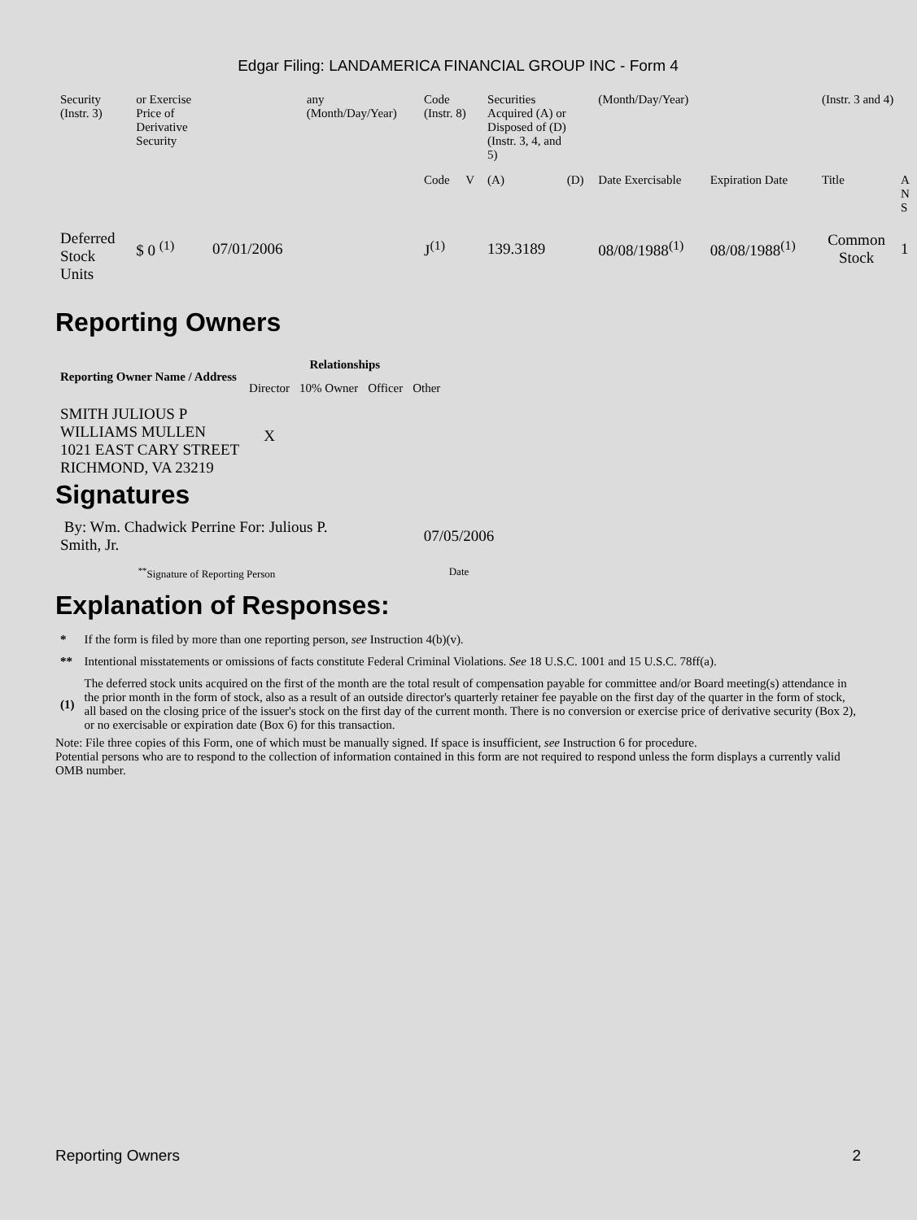Edgar Filing: LANDAMERICA FINANCIAL GROUP INC - Form 4
| Security (Instr. 3) | or Exercise Price of Derivative Security | | any (Month/Day/Year) | Code (Instr. 8) | | Securities Acquired (A) or Disposed of (D) (Instr. 3, 4, and 5) | | (Month/Day/Year) | | (Instr. 3 and 4) | |
| | | | | Code | V | (A) | (D) | Date Exercisable | Expiration Date | Title | A N S |
| Deferred Stock Units | $ 0 <sup>(1)</sup> | 07/01/2006 | | J<sup>(1)</sup> | | 139.3189 | | 08/08/1988<sup>(1)</sup> | 08/08/1988<sup>(1)</sup> | Common Stock | 1 |
Reporting Owners
| Reporting Owner Name / Address | Relationships | | | |
| --- | --- | --- | --- | --- |
| | Director | 10% Owner | Officer | Other |
| SMITH JULIOUS P WILLIAMS MULLEN 1021 EAST CARY STREET RICHMOND, VA 23219 | X | | | |
Signatures
| By: Wm. Chadwick Perrine For: Julious P. Smith, Jr. | 07/05/2006 |
| <sup>**</sup> Signature of Reporting Person | Date |
Explanation of Responses:
| * | If the form is filed by more than one reporting person, see Instruction 4(b)(v). |
| ** | Intentional misstatements or omissions of facts constitute Federal Criminal Violations. See 18 U.S.C. 1001 and 15 U.S.C. 78ff(a). |
| (1) | The deferred stock units acquired on the first of the month are the total result of compensation payable for committee and/or Board meeting(s) attendance in the prior month in the form of stock, also as a result of an outside director's quarterly retainer fee payable on the first day of the quarter in the form of stock, all based on the closing price of the issuer's stock on the first day of the current month. There is no conversion or exercise price of derivative security (Box 2), or no exercisable or expiration date (Box 6) for this transaction. |
Note: File three copies of this Form, one of which must be manually signed. If space is insufficient, see Instruction 6 for procedure.
Potential persons who are to respond to the collection of information contained in this form are not required to respond unless the form displays a currently valid OMB number.
Reporting Owners 2